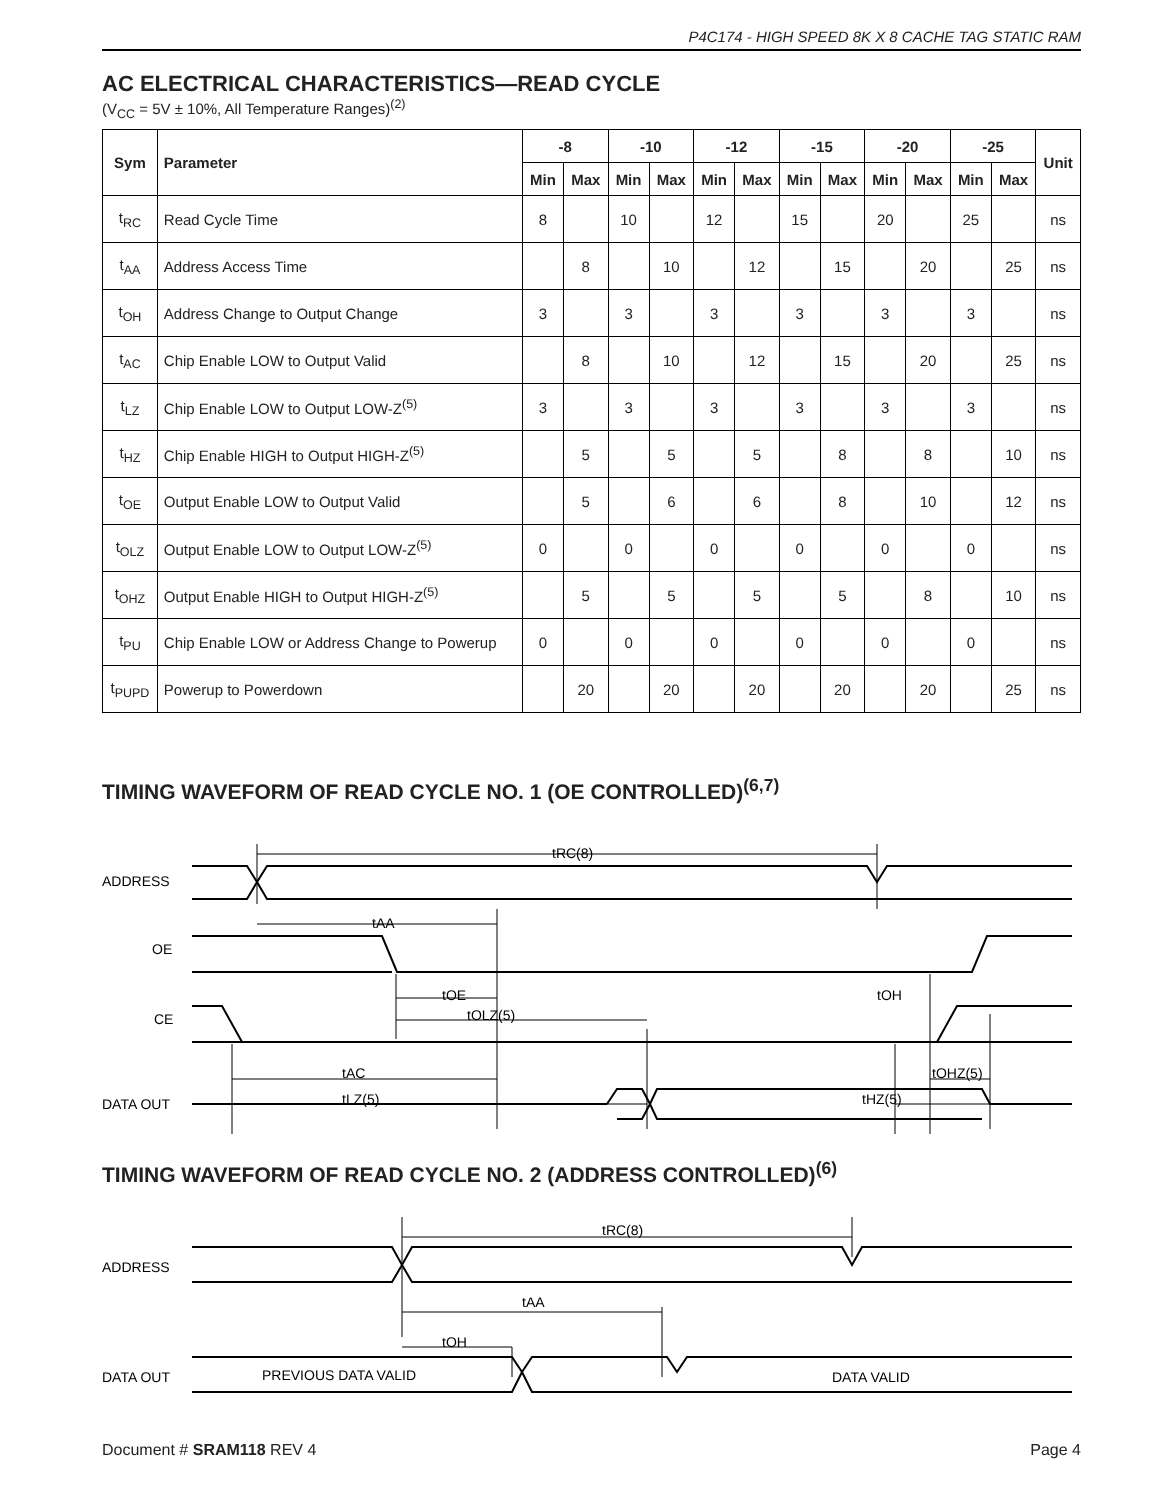P4C174 - HIGH SPEED 8K X 8 CACHE TAG STATIC RAM
AC ELECTRICAL CHARACTERISTICS—READ CYCLE
(V<sub>CC</sub> = 5V ± 10%, All Temperature Ranges)<sup>(2)</sup>
| Sym | Parameter | -8 | | -10 | | -12 | | -15 | | -20 | | -25 | | Unit |
| --- | --- | --- | --- | --- | --- | --- | --- | --- | --- | --- | --- | --- | --- | --- |
| | | Min | Max | Min | Max | Min | Max | Min | Max | Min | Max | Min | Max | |
| t<sub>RC</sub> | Read Cycle Time | 8 | | 10 | | 12 | | 15 | | 20 | | 25 | | ns |
| t<sub>AA</sub> | Address Access Time | | 8 | | 10 | | 12 | | 15 | | 20 | | 25 | ns |
| t<sub>OH</sub> | Address Change to Output Change | 3 | | 3 | | 3 | | 3 | | 3 | | 3 | | ns |
| t<sub>AC</sub> | Chip Enable LOW to Output Valid | | 8 | | 10 | | 12 | | 15 | | 20 | | 25 | ns |
| t<sub>LZ</sub> | Chip Enable LOW to Output LOW-Z<sup>(5)</sup> | 3 | | 3 | | 3 | | 3 | | 3 | | 3 | | ns |
| t<sub>HZ</sub> | Chip Enable HIGH to Output HIGH-Z<sup>(5)</sup> | | 5 | | 5 | | 5 | | 8 | | 8 | | 10 | ns |
| t<sub>OE</sub> | Output Enable LOW to Output Valid | | 5 | | 6 | | 6 | | 8 | | 10 | | 12 | ns |
| t<sub>OLZ</sub> | Output Enable LOW to Output LOW-Z<sup>(5)</sup> | 0 | | 0 | | 0 | | 0 | | 0 | | 0 | | ns |
| t<sub>OHZ</sub> | Output Enable HIGH to Output HIGH-Z<sup>(5)</sup> | | 5 | | 5 | | 5 | | 5 | | 8 | | 10 | ns |
| t<sub>PU</sub> | Chip Enable LOW or Address Change to Powerup | 0 | | 0 | | 0 | | 0 | | 0 | | 0 | | ns |
| t<sub>PUPD</sub> | Powerup to Powerdown | | 20 | | 20 | | 20 | | 20 | | 20 | | 25 | ns |
TIMING WAVEFORM OF READ CYCLE NO. 1 (OE CONTROLLED)<sup>(6,7)</sup>
ADDRESS
OE
CE
DATA OUT
tRC(8)
tAA
tOE
tOLZ(5)
tOH
tAC
tLZ(5)
tOHZ(5)
tHZ(5)
TIMING WAVEFORM OF READ CYCLE NO. 2 (ADDRESS CONTROLLED)<sup>(6)</sup>
ADDRESS
DATA OUT
tRC(8)
tAA
tOH
PREVIOUS DATA VALID
DATA VALID
Document # SRAM118 REV 4 Page 4